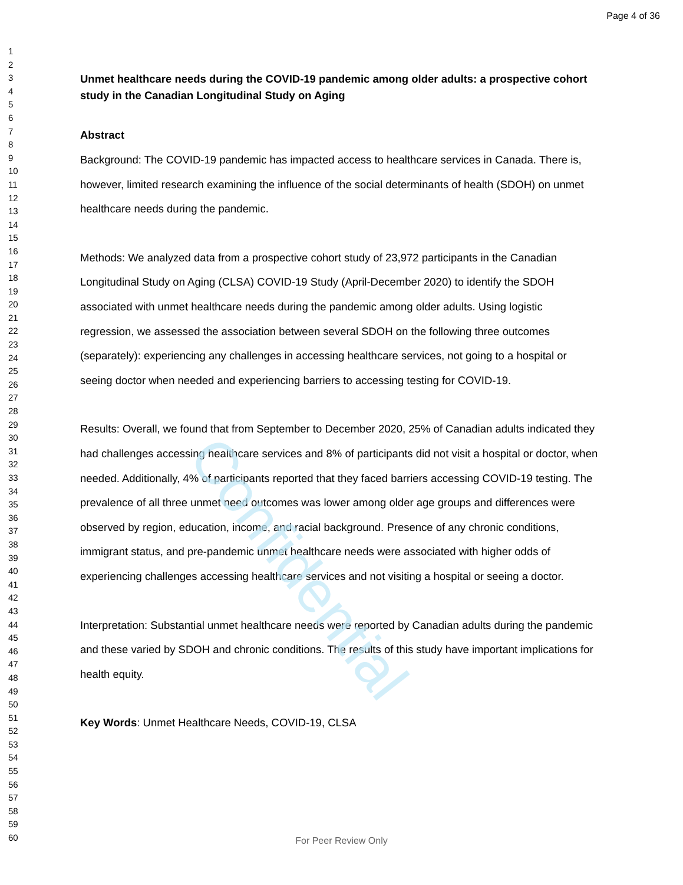Page 4 of 36
Confidential
1
2
3
4
5
6
7
8
9
10
11
12
13
14
15
16
17
18
19
20
21
22
23
24
25
26
27
28
29
30
31
32
33
34
35
36
37
38
39
40
41
42
43
44
45
46
47
48
49
50
51
52
53
54
55
56
57
58
59
60
Unmet healthcare needs during the COVID-19 pandemic among older adults: a prospective cohort study in the Canadian Longitudinal Study on Aging
Abstract
Background: The COVID-19 pandemic has impacted access to healthcare services in Canada. There is, however, limited research examining the influence of the social determinants of health (SDOH) on unmet healthcare needs during the pandemic.
Methods: We analyzed data from a prospective cohort study of 23,972 participants in the Canadian Longitudinal Study on Aging (CLSA) COVID-19 Study (April-December 2020) to identify the SDOH associated with unmet healthcare needs during the pandemic among older adults. Using logistic regression, we assessed the association between several SDOH on the following three outcomes (separately): experiencing any challenges in accessing healthcare services, not going to a hospital or seeing doctor when needed and experiencing barriers to accessing testing for COVID-19.
Results: Overall, we found that from September to December 2020, 25% of Canadian adults indicated they had challenges accessing healthcare services and 8% of participants did not visit a hospital or doctor, when needed. Additionally, 4% of participants reported that they faced barriers accessing COVID-19 testing. The prevalence of all three unmet need outcomes was lower among older age groups and differences were observed by region, education, income, and racial background. Presence of any chronic conditions, immigrant status, and pre-pandemic unmet healthcare needs were associated with higher odds of experiencing challenges accessing healthcare services and not visiting a hospital or seeing a doctor.
Interpretation: Substantial unmet healthcare needs were reported by Canadian adults during the pandemic and these varied by SDOH and chronic conditions. The results of this study have important implications for health equity.
Key Words: Unmet Healthcare Needs, COVID-19, CLSA
For Peer Review Only